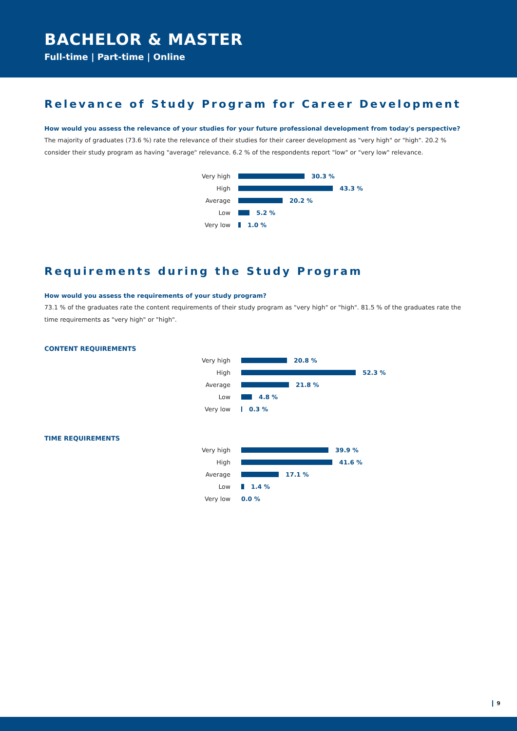BACHELOR & MASTER
Full-time | Part-time | Online
Relevance of Study Program for Career Development
How would you assess the relevance of your studies for your future professional development from today's perspective?
The majority of graduates (73.6 %) rate the relevance of their studies for their career development as "very high" or "high". 20.2 % consider their study program as having "average" relevance. 6.2 % of the respondents report "low" or "very low" relevance.
Very high 30.3 %
High 43.3 %
Average 20.2 %
Low 5.2 %
Very low 1.0 %
Requirements during the Study Program
How would you assess the requirements of your study program?
73.1 % of the graduates rate the content requirements of their study program as "very high" or "high". 81.5 % of the graduates rate the time requirements as "very high" or "high".
CONTENT REQUIREMENTS
Very high 20.8 %
High 52.3 %
Average 21.8 %
Low 4.8 %
Very low 0.3 %
TIME REQUIREMENTS
Very high 39.9 %
High 41.6 %
Average 17.1 %
Low 1.4 %
Very low 0.0 %
9